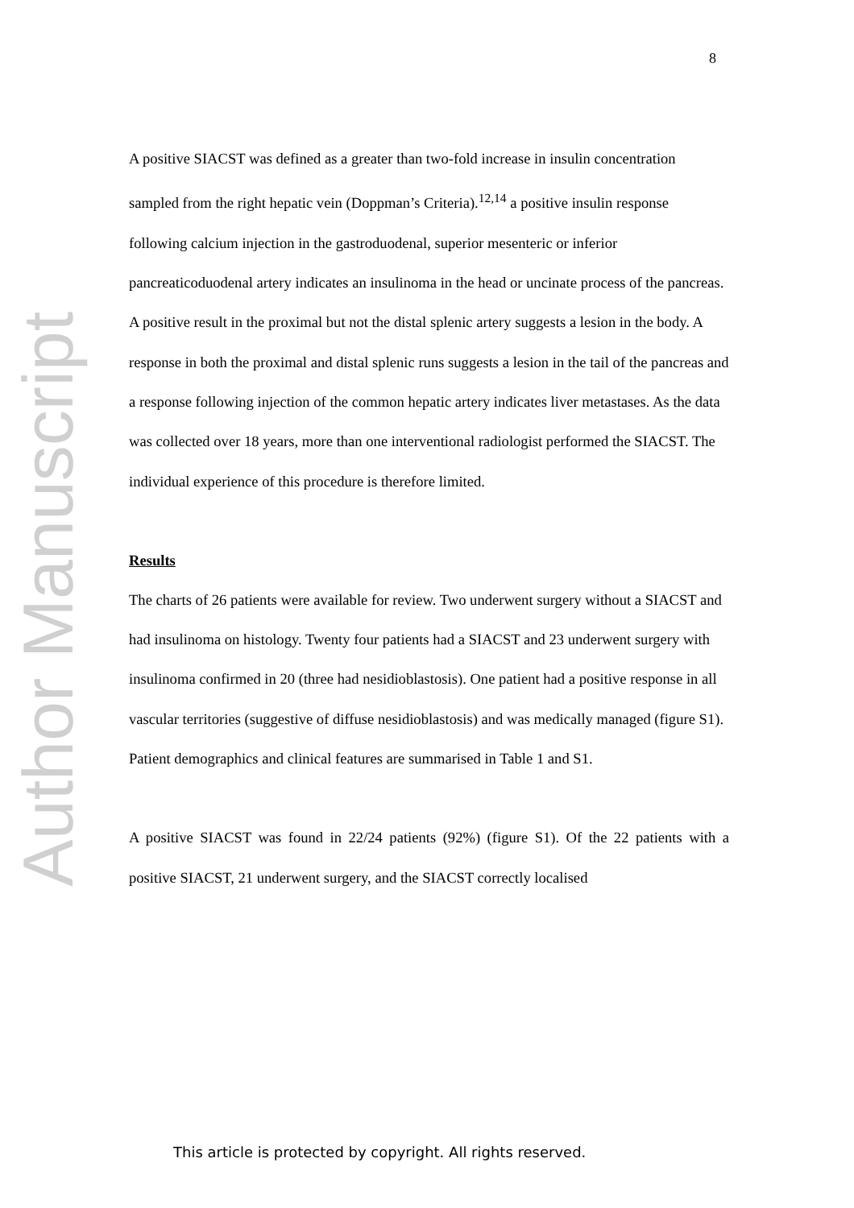Author Manuscript
8
A positive SIACST was defined as a greater than two-fold increase in insulin concentration sampled from the right hepatic vein (Doppman’s Criteria).<sup>12,14</sup> a positive insulin response following calcium injection in the gastroduodenal, superior mesenteric or inferior pancreaticoduodenal artery indicates an insulinoma in the head or uncinate process of the pancreas. A positive result in the proximal but not the distal splenic artery suggests a lesion in the body. A response in both the proximal and distal splenic runs suggests a lesion in the tail of the pancreas and a response following injection of the common hepatic artery indicates liver metastases. As the data was collected over 18 years, more than one interventional radiologist performed the SIACST. The individual experience of this procedure is therefore limited.
Results
The charts of 26 patients were available for review. Two underwent surgery without a SIACST and had insulinoma on histology. Twenty four patients had a SIACST and 23 underwent surgery with insulinoma confirmed in 20 (three had nesidioblastosis). One patient had a positive response in all vascular territories (suggestive of diffuse nesidioblastosis) and was medically managed (figure S1). Patient demographics and clinical features are summarised in Table 1 and S1.
A positive SIACST was found in 22/24 patients (92%) (figure S1). Of the 22 patients with a positive SIACST, 21 underwent surgery, and the SIACST correctly localised
This article is protected by copyright. All rights reserved.